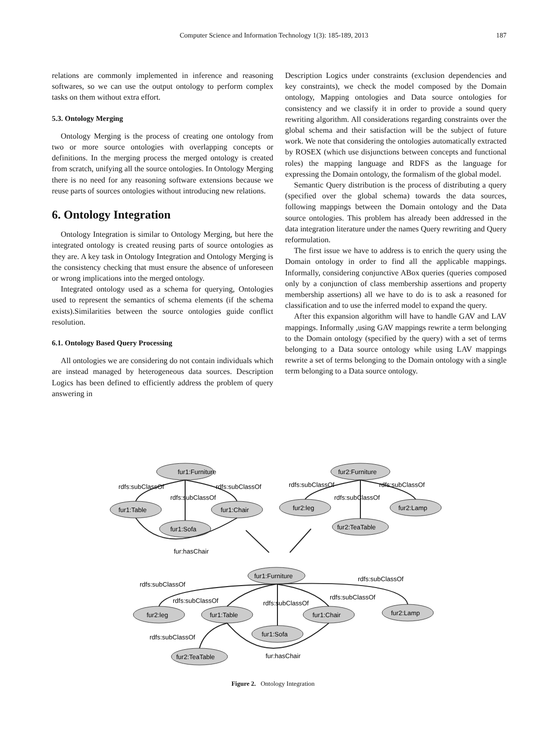Computer Science and Information Technology 1(3): 185-189, 2013 187
relations are commonly implemented in inference and reasoning softwares, so we can use the output ontology to perform complex tasks on them without extra effort.
5.3. Ontology Merging
Ontology Merging is the process of creating one ontology from two or more source ontologies with overlapping concepts or definitions. In the merging process the merged ontology is created from scratch, unifying all the source ontologies. In Ontology Merging there is no need for any reasoning software extensions because we reuse parts of sources ontologies without introducing new relations.
6. Ontology Integration
Ontology Integration is similar to Ontology Merging, but here the integrated ontology is created reusing parts of source ontologies as they are. A key task in Ontology Integration and Ontology Merging is the consistency checking that must ensure the absence of unforeseen or wrong implications into the merged ontology.
Integrated ontology used as a schema for querying, Ontologies used to represent the semantics of schema elements (if the schema exists).Similarities between the source ontologies guide conflict resolution.
6.1. Ontology Based Query Processing
All ontologies we are considering do not contain individuals which are instead managed by heterogeneous data sources. Description Logics has been defined to efficiently address the problem of query answering in
Description Logics under constraints (exclusion dependencies and key constraints), we check the model composed by the Domain ontology, Mapping ontologies and Data source ontologies for consistency and we classify it in order to provide a sound query rewriting algorithm. All considerations regarding constraints over the global schema and their satisfaction will be the subject of future work. We note that considering the ontologies automatically extracted by ROSEX (which use disjunctions between concepts and functional roles) the mapping language and RDFS as the language for expressing the Domain ontology, the formalism of the global model.
Semantic Query distribution is the process of distributing a query (specified over the global schema) towards the data sources, following mappings between the Domain ontology and the Data source ontologies. This problem has already been addressed in the data integration literature under the names Query rewriting and Query reformulation.
The first issue we have to address is to enrich the query using the Domain ontology in order to find all the applicable mappings. Informally, considering conjunctive ABox queries (queries composed only by a conjunction of class membership assertions and property membership assertions) all we have to do is to ask a reasoned for classification and to use the inferred model to expand the query.
After this expansion algorithm will have to handle GAV and LAV mappings. Informally ,using GAV mappings rewrite a term belonging to the Domain ontology (specified by the query) with a set of terms belonging to a Data source ontology while using LAV mappings rewrite a set of terms belonging to the Domain ontology with a single term belonging to a Data source ontology.
fur1:Furniture
fur1:Table
fur1:Chair
fur1:Sofa
rdfs:subClassOf
rdfs:subClassOf
rdfs:subClassOf
fur:hasChair
fur2:Furniture
fur2:leg
fur2:Lamp
fur2:TeaTable
rdfs:subClassOf
rdfs:subClassOf
rdfs:subClassOf
fur1:Furniture
fur2:leg
fur1:Table
fur1:Sofa
fur1:Chair
fur2:Lamp
fur2:TeaTable
rdfs:subClassOf
rdfs:subClassOf
rdfs:subClassOf
rdfs:subClassOf
rdfs:subClassOf
rdfs:subClassOf
fur:hasChair
Figure 2. Ontology Integration